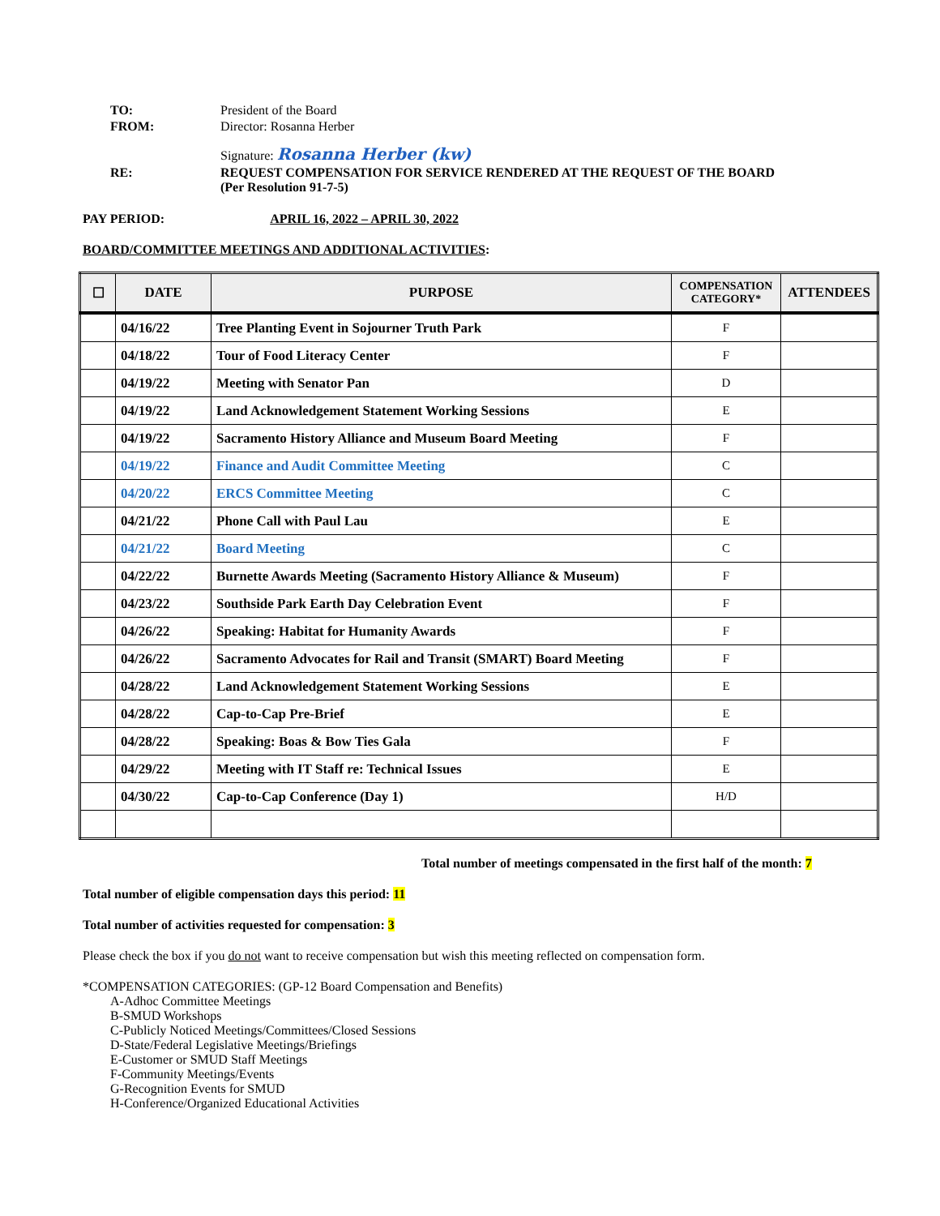| TO: | President of the Board |
| FROM: | Director: Rosanna Herber |
| | Signature: Rosanna Herber (kw) |
| RE: | REQUEST COMPENSATION FOR SERVICE RENDERED AT THE REQUEST OF THE BOARD (Per Resolution 91-7-5) |
PAY PERIOD: APRIL 16, 2022 – APRIL 30, 2022
BOARD/COMMITTEE MEETINGS AND ADDITIONAL ACTIVITIES:
| ☐ | DATE | PURPOSE | COMPENSATION CATEGORY* | ATTENDEES |
| --- | --- | --- | --- | --- |
| | 04/16/22 | Tree Planting Event in Sojourner Truth Park | F | |
| | 04/18/22 | Tour of Food Literacy Center | F | |
| | 04/19/22 | Meeting with Senator Pan | D | |
| | 04/19/22 | Land Acknowledgement Statement Working Sessions | E | |
| | 04/19/22 | Sacramento History Alliance and Museum Board Meeting | F | |
| | 04/19/22 | Finance and Audit Committee Meeting | C | |
| | 04/20/22 | ERCS Committee Meeting | C | |
| | 04/21/22 | Phone Call with Paul Lau | E | |
| | 04/21/22 | Board Meeting | C | |
| | 04/22/22 | Burnette Awards Meeting (Sacramento History Alliance & Museum) | F | |
| | 04/23/22 | Southside Park Earth Day Celebration Event | F | |
| | 04/26/22 | Speaking: Habitat for Humanity Awards | F | |
| | 04/26/22 | Sacramento Advocates for Rail and Transit (SMART) Board Meeting | F | |
| | 04/28/22 | Land Acknowledgement Statement Working Sessions | E | |
| | 04/28/22 | Cap-to-Cap Pre-Brief | E | |
| | 04/28/22 | Speaking: Boas & Bow Ties Gala | F | |
| | 04/29/22 | Meeting with IT Staff re: Technical Issues | E | |
| | 04/30/22 | Cap-to-Cap Conference (Day 1) | H/D | |
Total number of meetings compensated in the first half of the month: 7
Total number of eligible compensation days this period: 11
Total number of activities requested for compensation: 3
Please check the box if you do not want to receive compensation but wish this meeting reflected on compensation form.
*COMPENSATION CATEGORIES: (GP-12 Board Compensation and Benefits)
A-Adhoc Committee Meetings
B-SMUD Workshops
C-Publicly Noticed Meetings/Committees/Closed Sessions
D-State/Federal Legislative Meetings/Briefings
E-Customer or SMUD Staff Meetings
F-Community Meetings/Events
G-Recognition Events for SMUD
H-Conference/Organized Educational Activities